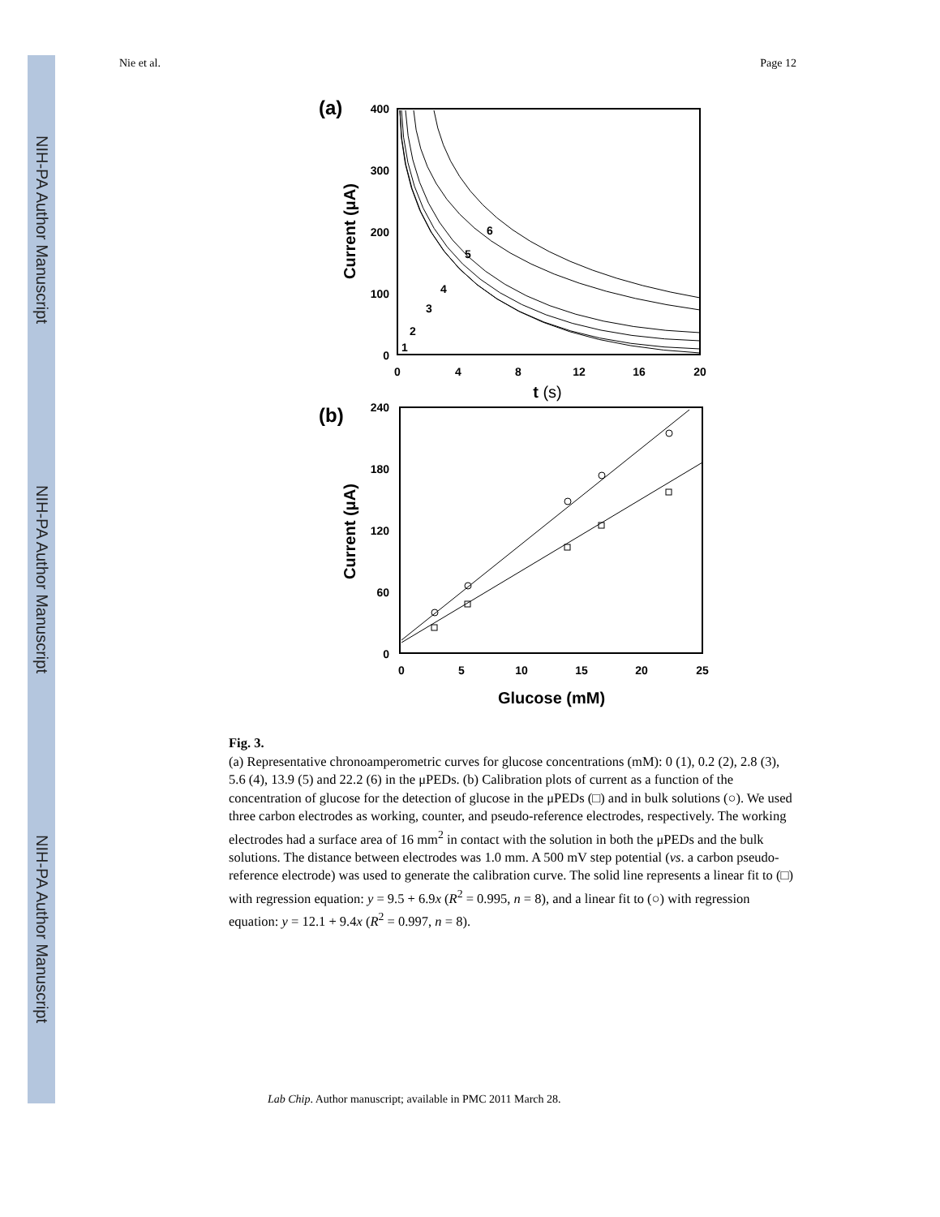NIH-PA Author Manuscript
NIH-PA Author Manuscript
NIH-PA Author Manuscript
Nie et al. Page 12
(a)
400
300
200
100
0
0
4
8
12
16
20
t (s)
Current (μA)
1
2
3
4
5
6
(b)
240
180
120
60
0
0
5
10
15
20
25
Glucose (mM)
Current (μA)
Fig. 3.
(a) Representative chronoamperometric curves for glucose concentrations (mM): 0 (1), 0.2 (2), 2.8 (3), 5.6 (4), 13.9 (5) and 22.2 (6) in the μPEDs. (b) Calibration plots of current as a function of the concentration of glucose for the detection of glucose in the μPEDs (□) and in bulk solutions (○). We used three carbon electrodes as working, counter, and pseudo-reference electrodes, respectively. The working electrodes had a surface area of 16 mm<sup>2</sup> in contact with the solution in both the μPEDs and the bulk solutions. The distance between electrodes was 1.0 mm. A 500 mV step potential (vs. a carbon pseudo-reference electrode) was used to generate the calibration curve. The solid line represents a linear fit to (□) with regression equation: y = 9.5 + 6.9x (R<sup>2</sup> = 0.995, n = 8), and a linear fit to (○) with regression equation: y = 12.1 + 9.4x (R<sup>2</sup> = 0.997, n = 8).
Lab Chip. Author manuscript; available in PMC 2011 March 28.